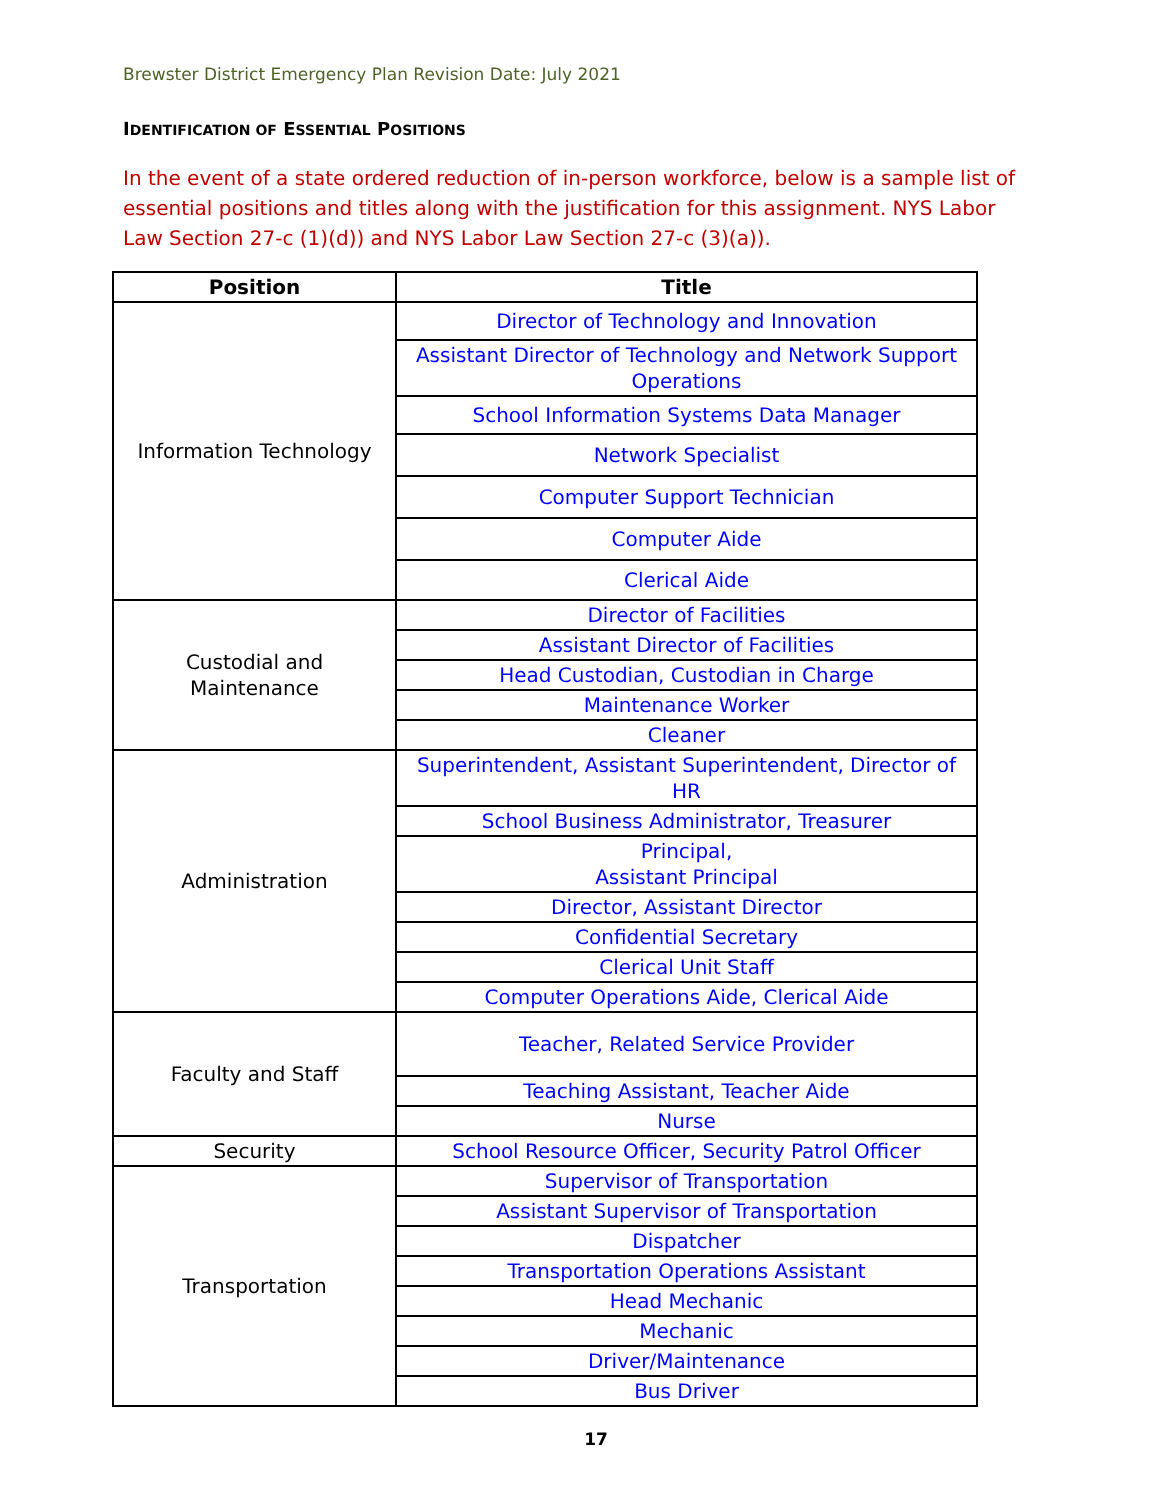Brewster District Emergency Plan Revision Date: July 2021
IDENTIFICATION OF ESSENTIAL POSITIONS
In the event of a state ordered reduction of in-person workforce, below is a sample list of essential positions and titles along with the justification for this assignment. NYS Labor Law Section 27-c (1)(d)) and NYS Labor Law Section 27-c (3)(a)).
| Position | Title |
| --- | --- |
| Information Technology | Director of Technology and Innovation |
| | Assistant Director of Technology and Network Support Operations |
| | School Information Systems Data Manager |
| | Network Specialist |
| | Computer Support Technician |
| | Computer Aide |
| | Clerical Aide |
| Custodial and Maintenance | Director of Facilities |
| | Assistant Director of Facilities |
| | Head Custodian, Custodian in Charge |
| | Maintenance Worker |
| | Cleaner |
| Administration | Superintendent, Assistant Superintendent, Director of HR |
| | School Business Administrator, Treasurer |
| | Principal, Assistant Principal |
| | Director, Assistant Director |
| | Confidential Secretary |
| | Clerical Unit Staff |
| | Computer Operations Aide, Clerical Aide |
| Faculty and Staff | Teacher, Related Service Provider |
| | Teaching Assistant, Teacher Aide |
| | Nurse |
| Security | School Resource Officer, Security Patrol Officer |
| Transportation | Supervisor of Transportation |
| | Assistant Supervisor of Transportation |
| | Dispatcher |
| | Transportation Operations Assistant |
| | Head Mechanic |
| | Mechanic |
| | Driver/Maintenance |
| | Bus Driver |
17